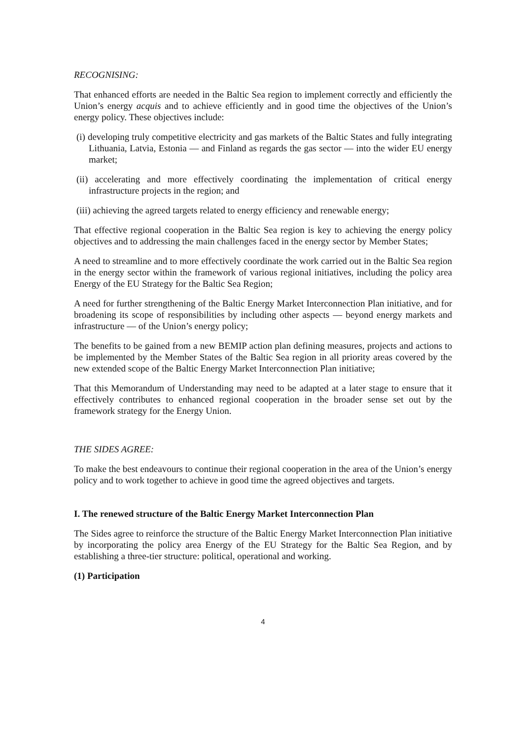RECOGNISING:
That enhanced efforts are needed in the Baltic Sea region to implement correctly and efficiently the Union’s energy acquis and to achieve efficiently and in good time the objectives of the Union’s energy policy. These objectives include:
(i) developing truly competitive electricity and gas markets of the Baltic States and fully integrating Lithuania, Latvia, Estonia — and Finland as regards the gas sector — into the wider EU energy market;
(ii) accelerating and more effectively coordinating the implementation of critical energy infrastructure projects in the region; and
(iii) achieving the agreed targets related to energy efficiency and renewable energy;
That effective regional cooperation in the Baltic Sea region is key to achieving the energy policy objectives and to addressing the main challenges faced in the energy sector by Member States;
A need to streamline and to more effectively coordinate the work carried out in the Baltic Sea region in the energy sector within the framework of various regional initiatives, including the policy area Energy of the EU Strategy for the Baltic Sea Region;
A need for further strengthening of the Baltic Energy Market Interconnection Plan initiative, and for broadening its scope of responsibilities by including other aspects — beyond energy markets and infrastructure — of the Union’s energy policy;
The benefits to be gained from a new BEMIP action plan defining measures, projects and actions to be implemented by the Member States of the Baltic Sea region in all priority areas covered by the new extended scope of the Baltic Energy Market Interconnection Plan initiative;
That this Memorandum of Understanding may need to be adapted at a later stage to ensure that it effectively contributes to enhanced regional cooperation in the broader sense set out by the framework strategy for the Energy Union.
THE SIDES AGREE:
To make the best endeavours to continue their regional cooperation in the area of the Union’s energy policy and to work together to achieve in good time the agreed objectives and targets.
I. The renewed structure of the Baltic Energy Market Interconnection Plan
The Sides agree to reinforce the structure of the Baltic Energy Market Interconnection Plan initiative by incorporating the policy area Energy of the EU Strategy for the Baltic Sea Region, and by establishing a three-tier structure: political, operational and working.
(1) Participation
4